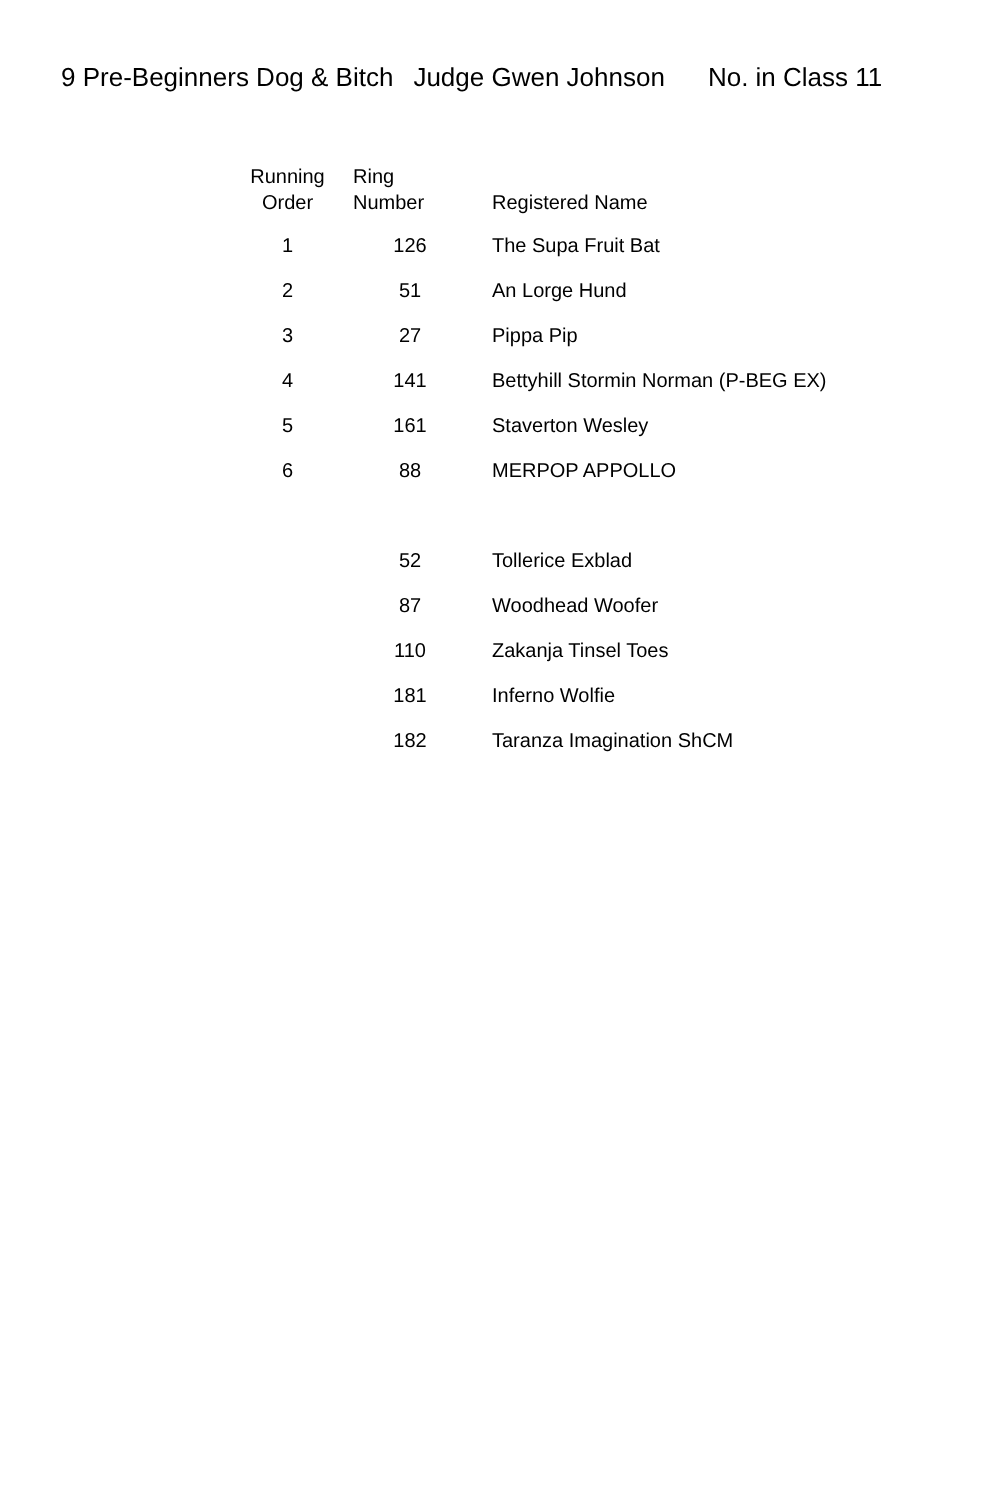9 Pre-Beginners Dog & Bitch Judge Gwen Johnson No. in Class 11
| Running Order | Ring Number | Registered Name |
| --- | --- | --- |
| 1 | 126 | The Supa Fruit Bat |
| 2 | 51 | An Lorge Hund |
| 3 | 27 | Pippa Pip |
| 4 | 141 | Bettyhill Stormin Norman (P-BEG EX) |
| 5 | 161 | Staverton Wesley |
| 6 | 88 | MERPOP APPOLLO |
| | 52 | Tollerice Exblad |
| | 87 | Woodhead Woofer |
| | 110 | Zakanja Tinsel Toes |
| | 181 | Inferno Wolfie |
| | 182 | Taranza Imagination ShCM |